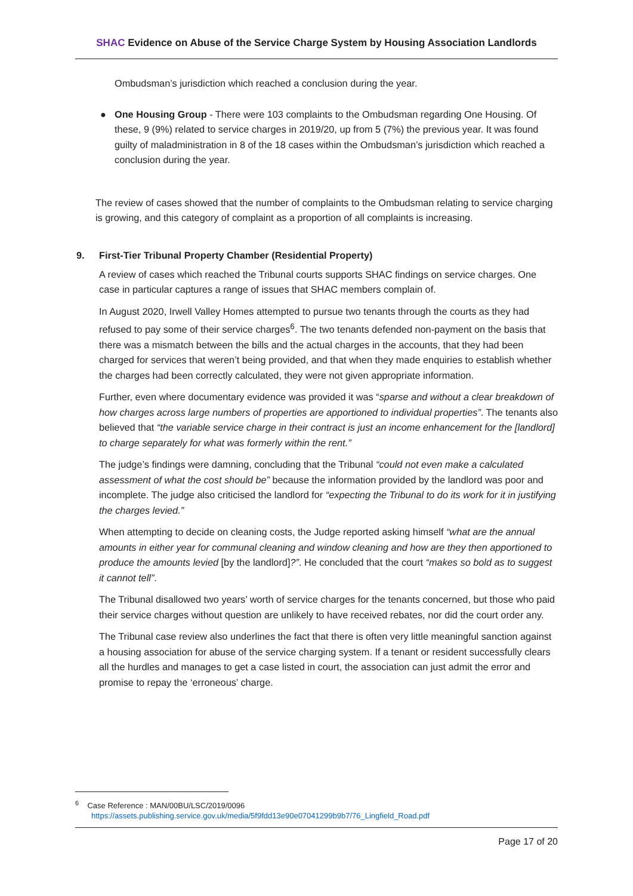SHAC Evidence on Abuse of the Service Charge System by Housing Association Landlords
Ombudsman’s jurisdiction which reached a conclusion during the year.
● One Housing Group - There were 103 complaints to the Ombudsman regarding One Housing. Of these, 9 (9%) related to service charges in 2019/20, up from 5 (7%) the previous year. It was found guilty of maladministration in 8 of the 18 cases within the Ombudsman’s jurisdiction which reached a conclusion during the year.
The review of cases showed that the number of complaints to the Ombudsman relating to service charging is growing, and this category of complaint as a proportion of all complaints is increasing.
9. First-Tier Tribunal Property Chamber (Residential Property)
A review of cases which reached the Tribunal courts supports SHAC findings on service charges. One case in particular captures a range of issues that SHAC members complain of.
In August 2020, Irwell Valley Homes attempted to pursue two tenants through the courts as they had refused to pay some of their service charges<sup>6</sup>. The two tenants defended non-payment on the basis that there was a mismatch between the bills and the actual charges in the accounts, that they had been charged for services that weren’t being provided, and that when they made enquiries to establish whether the charges had been correctly calculated, they were not given appropriate information.
Further, even where documentary evidence was provided it was “sparse and without a clear breakdown of how charges across large numbers of properties are apportioned to individual properties”. The tenants also believed that “the variable service charge in their contract is just an income enhancement for the [landlord] to charge separately for what was formerly within the rent.”
The judge’s findings were damning, concluding that the Tribunal “could not even make a calculated assessment of what the cost should be” because the information provided by the landlord was poor and incomplete. The judge also criticised the landlord for “expecting the Tribunal to do its work for it in justifying the charges levied.”
When attempting to decide on cleaning costs, the Judge reported asking himself “what are the annual amounts in either year for communal cleaning and window cleaning and how are they then apportioned to produce the amounts levied [by the landlord]?”. He concluded that the court “makes so bold as to suggest it cannot tell”.
The Tribunal disallowed two years’ worth of service charges for the tenants concerned, but those who paid their service charges without question are unlikely to have received rebates, nor did the court order any.
The Tribunal case review also underlines the fact that there is often very little meaningful sanction against a housing association for abuse of the service charging system. If a tenant or resident successfully clears all the hurdles and manages to get a case listed in court, the association can just admit the error and promise to repay the ‘erroneous’ charge.
<sup>6</sup> Case Reference : MAN/00BU/LSC/2019/0096
https://assets.publishing.service.gov.uk/media/5f9fdd13e90e07041299b9b7/76_Lingfield_Road.pdf
Page 17 of 20